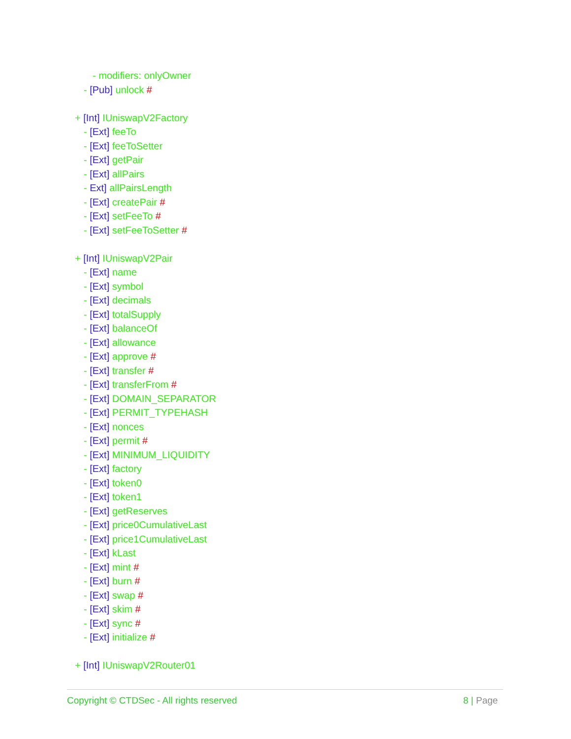- modifiers: onlyOwner
- [Pub] unlock #
+ [Int] IUniswapV2Factory
- [Ext] feeTo
- [Ext] feeToSetter
- [Ext] getPair
- [Ext] allPairs
- Ext] allPairsLength
- [Ext] createPair #
- [Ext] setFeeTo #
- [Ext] setFeeToSetter #
+ [Int] IUniswapV2Pair
- [Ext] name
- [Ext] symbol
- [Ext] decimals
- [Ext] totalSupply
- [Ext] balanceOf
- [Ext] allowance
- [Ext] approve #
- [Ext] transfer #
- [Ext] transferFrom #
- [Ext] DOMAIN_SEPARATOR
- [Ext] PERMIT_TYPEHASH
- [Ext] nonces
- [Ext] permit #
- [Ext] MINIMUM_LIQUIDITY
- [Ext] factory
- [Ext] token0
- [Ext] token1
- [Ext] getReserves
- [Ext] price0CumulativeLast
- [Ext] price1CumulativeLast
- [Ext] kLast
- [Ext] mint #
- [Ext] burn #
- [Ext] swap #
- [Ext] skim #
- [Ext] sync #
- [Ext] initialize #
+ [Int] IUniswapV2Router01
Copyright © CTDSec - All rights reserved 8 | Page